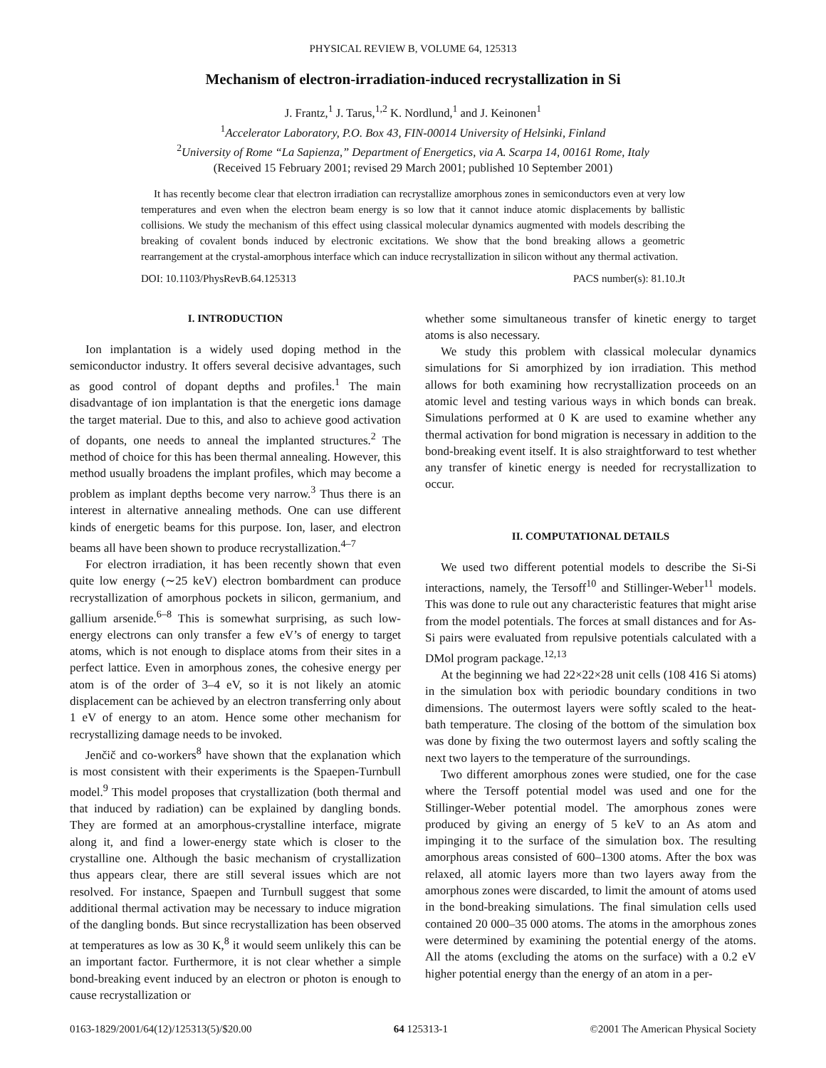PHYSICAL REVIEW B, VOLUME 64, 125313
Mechanism of electron-irradiation-induced recrystallization in Si
J. Frantz,<sup>1</sup> J. Tarus,<sup>1,2</sup> K. Nordlund,<sup>1</sup> and J. Keinonen<sup>1</sup>
<sup>1</sup> Accelerator Laboratory, P.O. Box 43, FIN-00014 University of Helsinki, Finland
<sup>2</sup> University of Rome “La Sapienza,” Department of Energetics, via A. Scarpa 14, 00161 Rome, Italy
(Received 15 February 2001; revised 29 March 2001; published 10 September 2001)
It has recently become clear that electron irradiation can recrystallize amorphous zones in semiconductors even at very low temperatures and even when the electron beam energy is so low that it cannot induce atomic displacements by ballistic collisions. We study the mechanism of this effect using classical molecular dynamics augmented with models describing the breaking of covalent bonds induced by electronic excitations. We show that the bond breaking allows a geometric rearrangement at the crystal-amorphous interface which can induce recrystallization in silicon without any thermal activation.
DOI: 10.1103/PhysRevB.64.125313 PACS number(s): 81.10.Jt
I. INTRODUCTION
Ion implantation is a widely used doping method in the semiconductor industry. It offers several decisive advantages, such as good control of dopant depths and profiles.<sup>1</sup> The main disadvantage of ion implantation is that the energetic ions damage the target material. Due to this, and also to achieve good activation of dopants, one needs to anneal the implanted structures.<sup>2</sup> The method of choice for this has been thermal annealing. However, this method usually broadens the implant profiles, which may become a problem as implant depths become very narrow.<sup>3</sup> Thus there is an interest in alternative annealing methods. One can use different kinds of energetic beams for this purpose. Ion, laser, and electron beams all have been shown to produce recrystallization.<sup>4–7</sup>
For electron irradiation, it has been recently shown that even quite low energy (∼25 keV) electron bombardment can produce recrystallization of amorphous pockets in silicon, germanium, and gallium arsenide.<sup>6–8</sup> This is somewhat surprising, as such low-energy electrons can only transfer a few eV’s of energy to target atoms, which is not enough to displace atoms from their sites in a perfect lattice. Even in amorphous zones, the cohesive energy per atom is of the order of 3–4 eV, so it is not likely an atomic displacement can be achieved by an electron transferring only about 1 eV of energy to an atom. Hence some other mechanism for recrystallizing damage needs to be invoked.
Jenčič and co-workers<sup>8</sup> have shown that the explanation which is most consistent with their experiments is the Spaepen-Turnbull model.<sup>9</sup> This model proposes that crystallization (both thermal and that induced by radiation) can be explained by dangling bonds. They are formed at an amorphous-crystalline interface, migrate along it, and find a lower-energy state which is closer to the crystalline one. Although the basic mechanism of crystallization thus appears clear, there are still several issues which are not resolved. For instance, Spaepen and Turnbull suggest that some additional thermal activation may be necessary to induce migration of the dangling bonds. But since recrystallization has been observed at temperatures as low as 30 K,<sup>8</sup> it would seem unlikely this can be an important factor. Furthermore, it is not clear whether a simple bond-breaking event induced by an electron or photon is enough to cause recrystallization or
whether some simultaneous transfer of kinetic energy to target atoms is also necessary.
We study this problem with classical molecular dynamics simulations for Si amorphized by ion irradiation. This method allows for both examining how recrystallization proceeds on an atomic level and testing various ways in which bonds can break. Simulations performed at 0 K are used to examine whether any thermal activation for bond migration is necessary in addition to the bond-breaking event itself. It is also straightforward to test whether any transfer of kinetic energy is needed for recrystallization to occur.
II. COMPUTATIONAL DETAILS
We used two different potential models to describe the Si-Si interactions, namely, the Tersoff<sup>10</sup> and Stillinger-Weber<sup>11</sup> models. This was done to rule out any characteristic features that might arise from the model potentials. The forces at small distances and for As-Si pairs were evaluated from repulsive potentials calculated with a DMol program package.<sup>12,13</sup>
At the beginning we had 22×22×28 unit cells (108 416 Si atoms) in the simulation box with periodic boundary conditions in two dimensions. The outermost layers were softly scaled to the heat-bath temperature. The closing of the bottom of the simulation box was done by fixing the two outermost layers and softly scaling the next two layers to the temperature of the surroundings.
Two different amorphous zones were studied, one for the case where the Tersoff potential model was used and one for the Stillinger-Weber potential model. The amorphous zones were produced by giving an energy of 5 keV to an As atom and impinging it to the surface of the simulation box. The resulting amorphous areas consisted of 600–1300 atoms. After the box was relaxed, all atomic layers more than two layers away from the amorphous zones were discarded, to limit the amount of atoms used in the bond-breaking simulations. The final simulation cells used contained 20 000–35 000 atoms. The atoms in the amorphous zones were determined by examining the potential energy of the atoms. All the atoms (excluding the atoms on the surface) with a 0.2 eV higher potential energy than the energy of an atom in a per-
0163-1829/2001/64(12)/125313(5)/$20.00 64 125313-1 ©2001 The American Physical Society